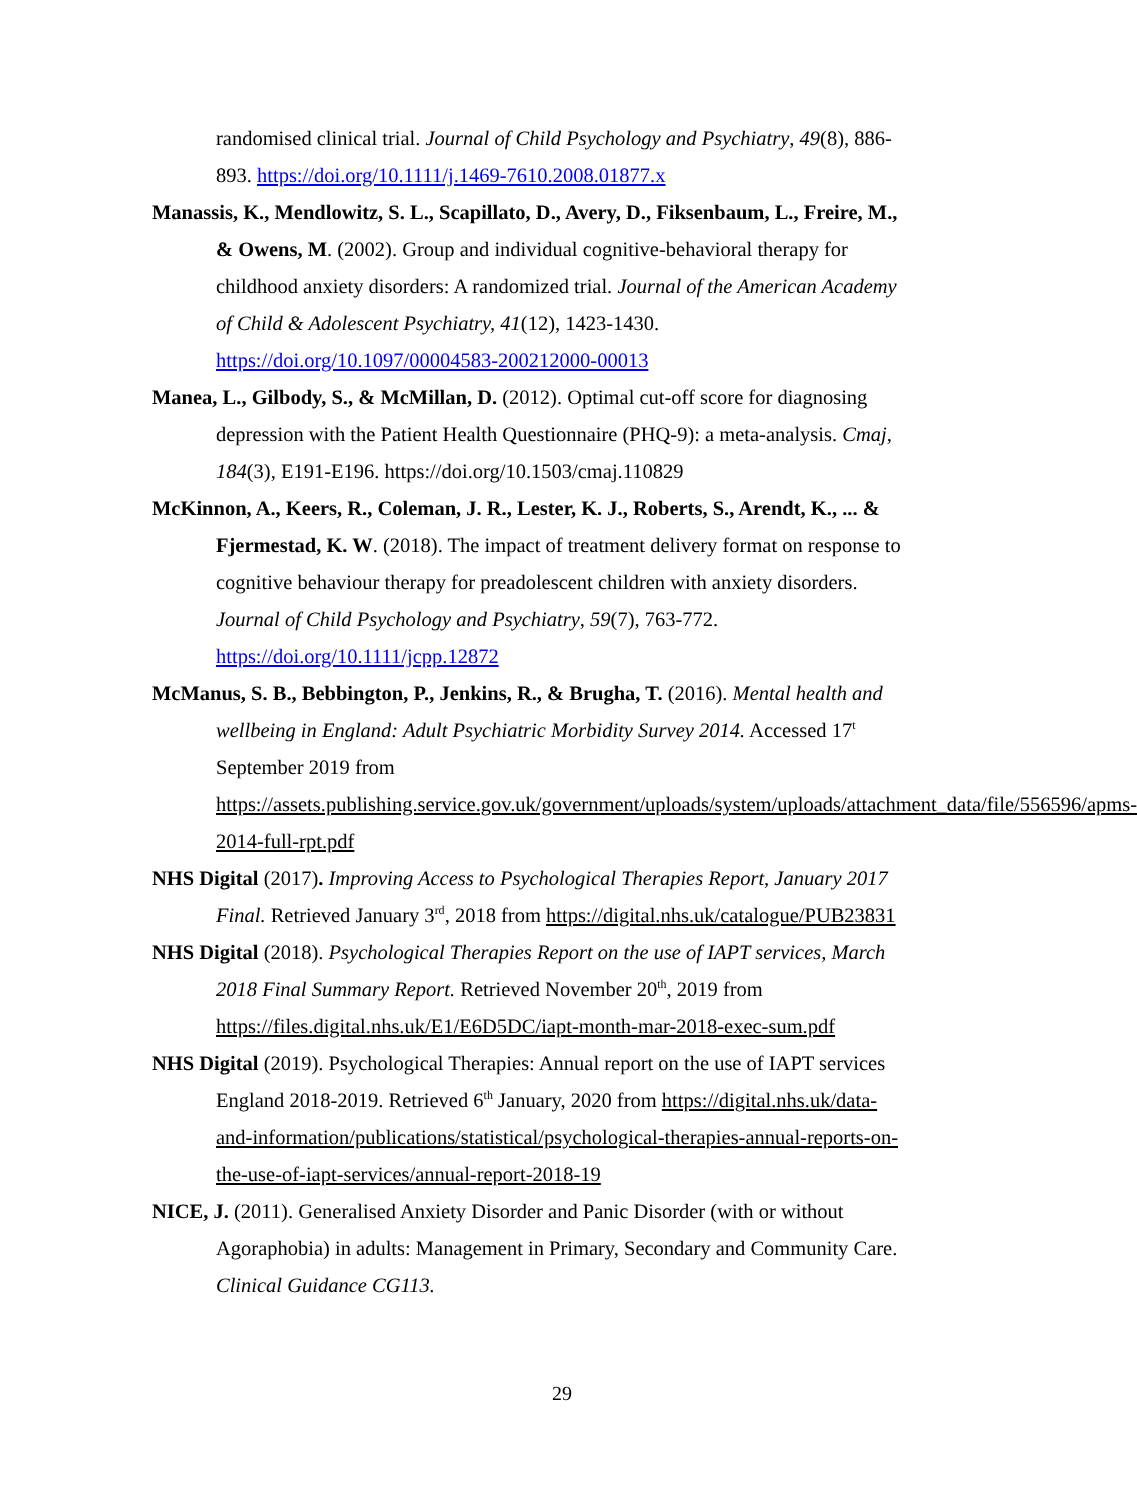randomised clinical trial. Journal of Child Psychology and Psychiatry, 49(8), 886-893. https://doi.org/10.1111/j.1469-7610.2008.01877.x
Manassis, K., Mendlowitz, S. L., Scapillato, D., Avery, D., Fiksenbaum, L., Freire, M., & Owens, M. (2002). Group and individual cognitive-behavioral therapy for childhood anxiety disorders: A randomized trial. Journal of the American Academy of Child & Adolescent Psychiatry, 41(12), 1423-1430. https://doi.org/10.1097/00004583-200212000-00013
Manea, L., Gilbody, S., & McMillan, D. (2012). Optimal cut-off score for diagnosing depression with the Patient Health Questionnaire (PHQ-9): a meta-analysis. Cmaj, 184(3), E191-E196. https://doi.org/10.1503/cmaj.110829
McKinnon, A., Keers, R., Coleman, J. R., Lester, K. J., Roberts, S., Arendt, K., ... & Fjermestad, K. W. (2018). The impact of treatment delivery format on response to cognitive behaviour therapy for preadolescent children with anxiety disorders. Journal of Child Psychology and Psychiatry, 59(7), 763-772. https://doi.org/10.1111/jcpp.12872
McManus, S. B., Bebbington, P., Jenkins, R., & Brugha, T. (2016). Mental health and wellbeing in England: Adult Psychiatric Morbidity Survey 2014. Accessed 17<sup>t</sup> September 2019 from https://assets.publishing.service.gov.uk/government/uploads/system/uploads/attachment_data/file/556596/apms-2014-full-rpt.pdf
NHS Digital (2017). Improving Access to Psychological Therapies Report, January 2017 Final. Retrieved January 3<sup>rd</sup>, 2018 from https://digital.nhs.uk/catalogue/PUB23831
NHS Digital (2018). Psychological Therapies Report on the use of IAPT services, March 2018 Final Summary Report. Retrieved November 20<sup>th</sup>, 2019 from https://files.digital.nhs.uk/E1/E6D5DC/iapt-month-mar-2018-exec-sum.pdf
NHS Digital (2019). Psychological Therapies: Annual report on the use of IAPT services England 2018-2019. Retrieved 6<sup>th</sup> January, 2020 from https://digital.nhs.uk/data-and-information/publications/statistical/psychological-therapies-annual-reports-on-the-use-of-iapt-services/annual-report-2018-19
NICE, J. (2011). Generalised Anxiety Disorder and Panic Disorder (with or without Agoraphobia) in adults: Management in Primary, Secondary and Community Care. Clinical Guidance CG113.
29